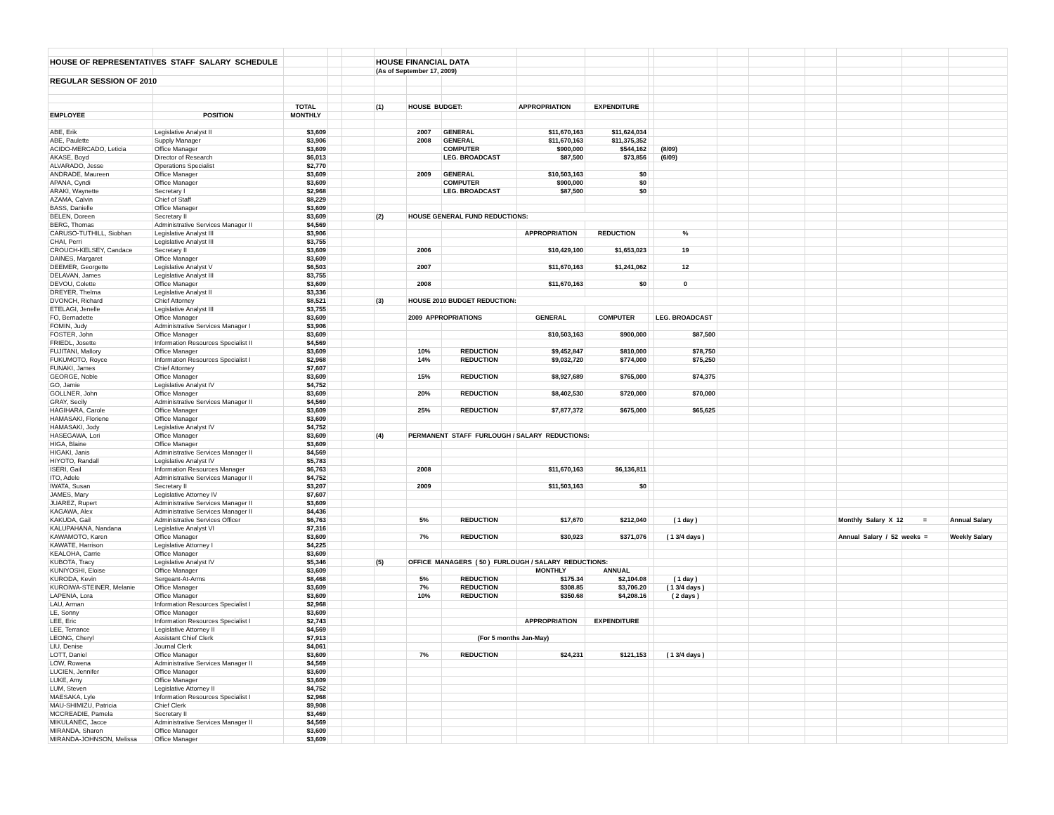| HOUSE OF REPRESENTATIVES STAFF SALARY SCHEDULE | | | | | HOUSE FINANCIAL DATA | | | | | | | | | | | | |
| | | | | | (As of September 17, 2009) | | | | | | | | | | | | |
| REGULAR SESSION OF 2010 | | | | | | | | | | | | | | | | | |
| | | TOTAL | | | (1) | HOUSE BUDGET: | | APPROPRIATION | EXPENDITURE | | | | | | | | |
| EMPLOYEE | POSITION | MONTHLY | | | | | | | | | | | | | | | |
| ABE, Erik | Legislative Analyst II | $3,609 | | | | 2007 | GENERAL | $11,670,163 | $11,624,034 | | | | | | | | |
| ABE, Paulette | Supply Manager | $3,906 | | | | 2008 | GENERAL | $11,670,163 | $11,375,352 | | | | | | | | |
| ACIDO-MERCADO, Leticia | Office Manager | $3,609 | | | | | COMPUTER | $900,000 | $544,162 | | (8/09) | | | | | | |
| AKASE, Boyd | Director of Research | $6,013 | | | | | LEG. BROADCAST | $87,500 | $73,856 | | (6/09) | | | | | | |
| ALVARADO, Jesse | Operations Specialist | $2,770 | | | | | | | | | | | | | | | |
| ANDRADE, Maureen | Office Manager | $3,609 | | | | 2009 | GENERAL | $10,503,163 | $0 | | | | | | | | |
| APANA, Cyndi | Office Manager | $3,609 | | | | | COMPUTER | $900,000 | $0 | | | | | | | | |
| ARAKI, Waynette | Secretary I | $2,968 | | | | | LEG. BROADCAST | $87,500 | $0 | | | | | | | | |
| AZAMA, Calvin | Chief of Staff | $8,229 | | | | | | | | | | | | | | | |
| BASS, Danielle | Office Manager | $3,609 | | | | | | | | | | | | | | | |
| BELEN, Doreen | Secretary II | $3,609 | | | (2) | HOUSE GENERAL FUND REDUCTIONS: | | | | | | | | | | | |
| BERG, Thomas | Administrative Services Manager II | $4,569 | | | | | | | | | | | | | | | |
| CARUSO-TUTHILL, Siobhan | Legislative Analyst III | $3,906 | | | | | | APPROPRIATION | REDUCTION | | % | | | | | | |
| CHAI, Perri | Legislative Analyst III | $3,755 | | | | | | | | | | | | | | | |
| CROUCH-KELSEY, Candace | Secretary II | $3,609 | | | | 2006 | | $10,429,100 | $1,653,023 | | 19 | | | | | | |
| DAINES, Margaret | Office Manager | $3,609 | | | | | | | | | | | | | | | |
| DEEMER, Georgette | Legislative Analyst V | $6,503 | | | | 2007 | | $11,670,163 | $1,241,062 | | 12 | | | | | | |
| DELAVAN, James | Legislative Analyst III | $3,755 | | | | | | | | | | | | | | | |
| DEVOU, Colette | Office Manager | $3,609 | | | | 2008 | | $11,670,163 | $0 | | 0 | | | | | | |
| DREYER, Thelma | Legislative Analyst II | $3,336 | | | | | | | | | | | | | | | |
| DVONCH, Richard | Chief Attorney | $8,521 | | | (3) | HOUSE 2010 BUDGET REDUCTION: | | | | | | | | | | | |
| ETELAGI, Jenelle | Legislative Analyst III | $3,755 | | | | | | | | | | | | | | | |
| FO, Bernadette | Office Manager | $3,609 | | | | 2009 APPROPRIATIONS | | GENERAL | COMPUTER | | LEG. BROADCAST | | | | | | |
| FOMIN, Judy | Administrative Services Manager I | $3,906 | | | | | | | | | | | | | | | |
| FOSTER, John | Office Manager | $3,609 | | | | | | $10,503,163 | $900,000 | | $87,500 | | | | | | |
| FRIEDL, Josette | Information Resources Specialist II | $4,569 | | | | | | | | | | | | | | | |
| FUJITANI, Mallory | Office Manager | $3,609 | | | | 10% | REDUCTION | $9,452,847 | $810,000 | | $78,750 | | | | | | |
| FUKUMOTO, Royce | Information Resources Specialist I | $2,968 | | | | 14% | REDUCTION | $9,032,720 | $774,000 | | $75,250 | | | | | | |
| FUNAKI, James | Chief Attorney | $7,607 | | | | | | | | | | | | | | | |
| GEORGE, Noble | Office Manager | $3,609 | | | | 15% | REDUCTION | $8,927,689 | $765,000 | | $74,375 | | | | | | |
| GO, Jamie | Legislative Analyst IV | $4,752 | | | | | | | | | | | | | | | |
| GOLLNER, John | Office Manager | $3,609 | | | | 20% | REDUCTION | $8,402,530 | $720,000 | | $70,000 | | | | | | |
| GRAY, Secily | Administrative Services Manager II | $4,569 | | | | | | | | | | | | | | | |
| HAGIHARA, Carole | Office Manager | $3,609 | | | | 25% | REDUCTION | $7,877,372 | $675,000 | | $65,625 | | | | | | |
| HAMASAKI, Floriene | Office Manager | $3,609 | | | | | | | | | | | | | | | |
| HAMASAKI, Jody | Legislative Analyst IV | $4,752 | | | | | | | | | | | | | | | |
| HASEGAWA, Lori | Office Manager | $3,609 | | | (4) | PERMANENT STAFF FURLOUGH / SALARY REDUCTIONS: | | | | | | | | | | | |
| HIGA, Blaine | Office Manager | $3,609 | | | | | | | | | | | | | | | |
| HIGAKI, Janis | Administrative Services Manager II | $4,569 | | | | | | | | | | | | | | | |
| HIYOTO, Randall | Legislative Analyst IV | $5,783 | | | | | | | | | | | | | | | |
| ISERI, Gail | Information Resources Manager | $6,763 | | | | 2008 | | $11,670,163 | $6,136,811 | | | | | | | | |
| ITO, Adele | Administrative Services Manager II | $4,752 | | | | | | | | | | | | | | | |
| IWATA, Susan | Secretary II | $3,207 | | | | 2009 | | $11,503,163 | $0 | | | | | | | | |
| JAMES, Mary | Legislative Attorney IV | $7,607 | | | | | | | | | | | | | | | |
| JUAREZ, Rupert | Administrative Services Manager II | $3,609 | | | | | | | | | | | | | | | |
| KAGAWA, Alex | Administrative Services Manager II | $4,436 | | | | | | | | | | | | | | | |
| KAKUDA, Gail | Administrative Services Officer | $6,763 | | | | 5% | REDUCTION | $17,670 | $212,040 | | ( 1 day ) | | | | Monthly Salary X 12 | = | Annual Salary |
| KALUPAHANA, Nandana | Legislative Analyst VI | $7,316 | | | | | | | | | | | | | | | |
| KAWAMOTO, Karen | Office Manager | $3,609 | | | | 7% | REDUCTION | $30,923 | $371,076 | | ( 1 3/4 days ) | | | | Annual Salary / 52 weeks = | | Weekly Salary |
| KAWATE, Harrison | Legislative Attorney I | $4,225 | | | | | | | | | | | | | | | |
| KEALOHA, Carrie | Office Manager | $3,609 | | | | | | | | | | | | | | | |
| KUBOTA, Tracy | Legislative Analyst IV | $5,346 | | | (5) | OFFICE MANAGERS ( 50 ) FURLOUGH / SALARY REDUCTIONS: | | | | | | | | | | | |
| KUNIYOSHI, Eloise | Office Manager | $3,609 | | | | | | MONTHLY | ANNUAL | | | | | | | | |
| KURODA, Kevin | Sergeant-At-Arms | $8,468 | | | | 5% | REDUCTION | $175.34 | $2,104.08 | | ( 1 day ) | | | | | | |
| KUROIWA-STEINER, Melanie | Office Manager | $3,609 | | | | 7% | REDUCTION | $308.85 | $3,706.20 | | ( 1 3/4 days ) | | | | | | |
| LAPENIA, Lora | Office Manager | $3,609 | | | | 10% | REDUCTION | $350.68 | $4,208.16 | | ( 2 days ) | | | | | | |
| LAU, Arman | Information Resources Specialist I | $2,968 | | | | | | | | | | | | | | | |
| LE, Sonny | Office Manager | $3,609 | | | | | | | | | | | | | | | |
| LEE, Eric | Information Resources Specialist I | $2,743 | | | | | | APPROPRIATION | EXPENDITURE | | | | | | | | |
| LEE, Terrance | Legislative Attorney II | $4,569 | | | | | | | | | | | | | | | |
| LEONG, Cheryl | Assistant Chief Clerk | $7,913 | | | | | (For 5 months Jan-May) | | | | | | | | | | |
| LIU, Denise | Journal Clerk | $4,061 | | | | | | | | | | | | | | | |
| LOTT, Daniel | Office Manager | $3,609 | | | | 7% | REDUCTION | $24,231 | $121,153 | | ( 1 3/4 days ) | | | | | | |
| LOW, Rowena | Administrative Services Manager II | $4,569 | | | | | | | | | | | | | | | |
| LUCIEN, Jennifer | Office Manager | $3,609 | | | | | | | | | | | | | | | |
| LUKE, Amy | Office Manager | $3,609 | | | | | | | | | | | | | | | |
| LUM, Steven | Legislative Attorney II | $4,752 | | | | | | | | | | | | | | | |
| MAESAKA, Lyle | Information Resources Specialist I | $2,968 | | | | | | | | | | | | | | | |
| MAU-SHIMIZU, Patricia | Chief Clerk | $9,908 | | | | | | | | | | | | | | | |
| MCCREADIE, Pamela | Secretary II | $3,469 | | | | | | | | | | | | | | | |
| MIKULANEC, Jacce | Administrative Services Manager II | $4,569 | | | | | | | | | | | | | | | |
| MIRANDA, Sharon | Office Manager | $3,609 | | | | | | | | | | | | | | | |
| MIRANDA-JOHNSON, Melissa | Office Manager | $3,609 | | | | | | | | | | | | | | | |